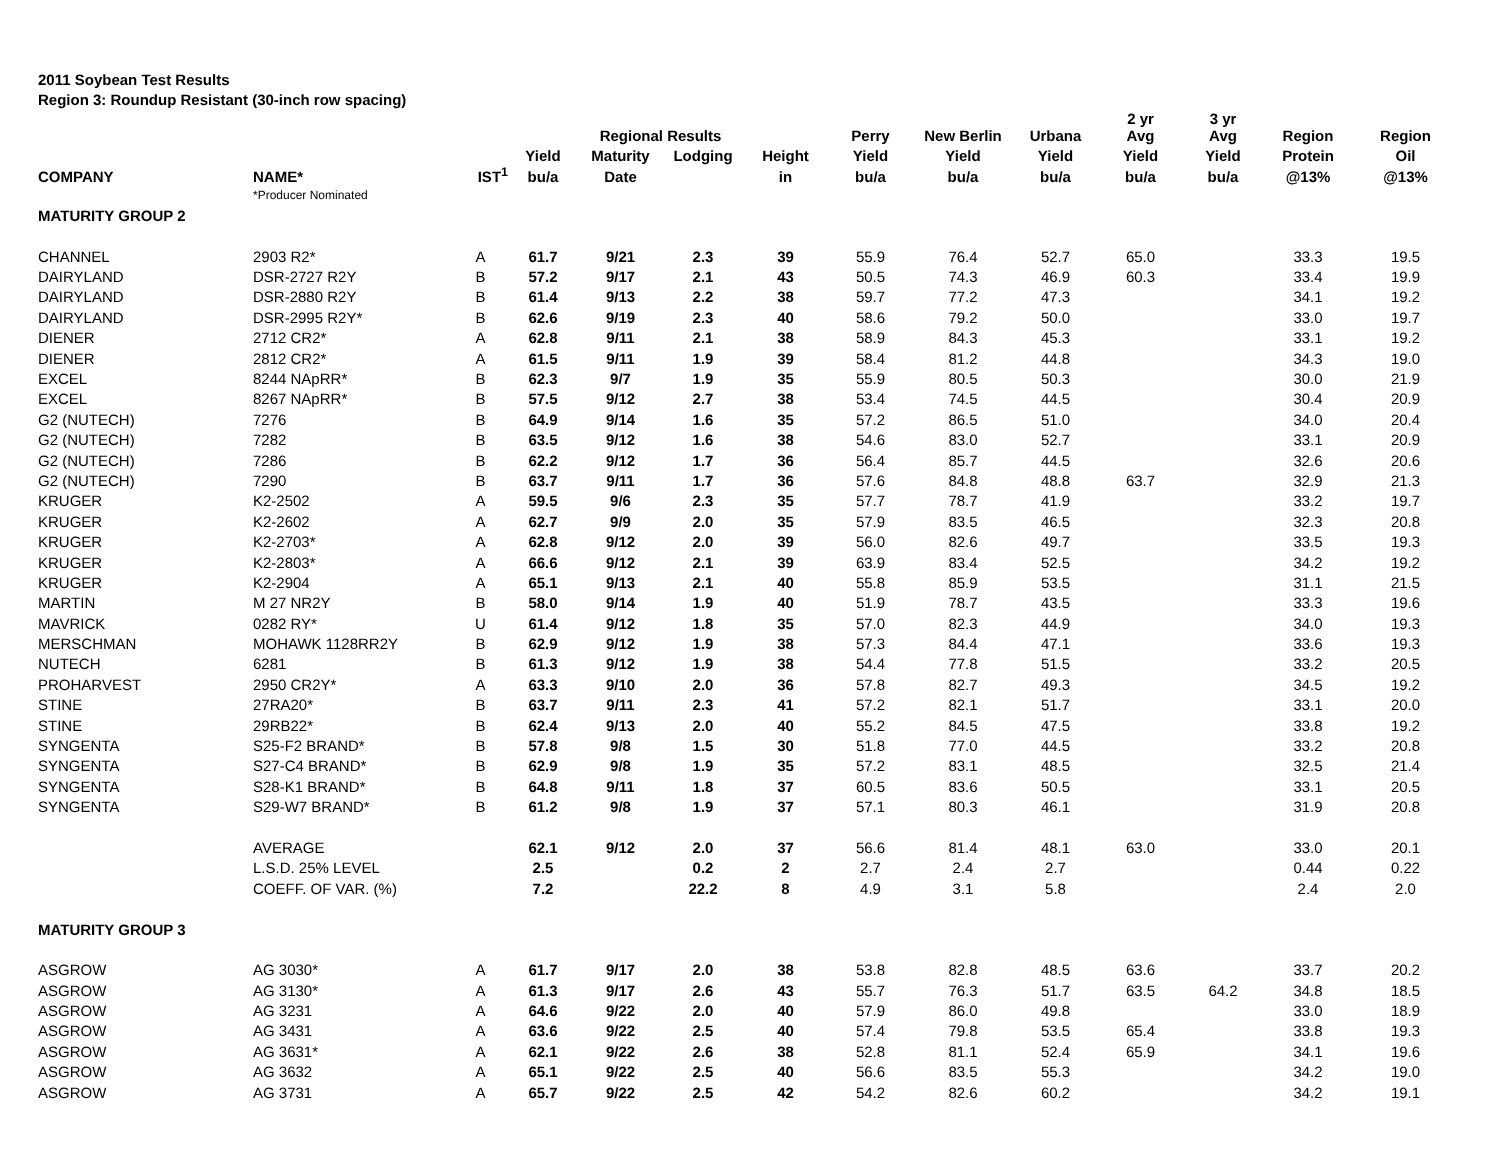2011 Soybean Test Results
Region 3: Roundup Resistant (30-inch row spacing)
| | | | | Regional Results | | | Perry | New Berlin | Urbana | 2 yr Avg | 3 yr Avg | Region | Region |
| --- | --- | --- | --- | --- | --- | --- | --- | --- | --- | --- | --- | --- | --- |
| | | | Yield | Maturity | Lodging | Height | Yield | Yield | Yield | Yield | Yield | Protein | Oil |
| COMPANY | NAME* | IST<sup>1</sup> | bu/a | Date | | in | bu/a | bu/a | bu/a | bu/a | bu/a | @13% | @13% |
| | *Producer Nominated | | | | | | | | | | | | |
| MATURITY GROUP 2 | | | | | | | | | | | | | |
| CHANNEL | 2903 R2* | A | 61.7 | 9/21 | 2.3 | 39 | 55.9 | 76.4 | 52.7 | 65.0 | | 33.3 | 19.5 |
| DAIRYLAND | DSR-2727 R2Y | B | 57.2 | 9/17 | 2.1 | 43 | 50.5 | 74.3 | 46.9 | 60.3 | | 33.4 | 19.9 |
| DAIRYLAND | DSR-2880 R2Y | B | 61.4 | 9/13 | 2.2 | 38 | 59.7 | 77.2 | 47.3 | | | 34.1 | 19.2 |
| DAIRYLAND | DSR-2995 R2Y* | B | 62.6 | 9/19 | 2.3 | 40 | 58.6 | 79.2 | 50.0 | | | 33.0 | 19.7 |
| DIENER | 2712 CR2* | A | 62.8 | 9/11 | 2.1 | 38 | 58.9 | 84.3 | 45.3 | | | 33.1 | 19.2 |
| DIENER | 2812 CR2* | A | 61.5 | 9/11 | 1.9 | 39 | 58.4 | 81.2 | 44.8 | | | 34.3 | 19.0 |
| EXCEL | 8244 NApRR* | B | 62.3 | 9/7 | 1.9 | 35 | 55.9 | 80.5 | 50.3 | | | 30.0 | 21.9 |
| EXCEL | 8267 NApRR* | B | 57.5 | 9/12 | 2.7 | 38 | 53.4 | 74.5 | 44.5 | | | 30.4 | 20.9 |
| G2 (NUTECH) | 7276 | B | 64.9 | 9/14 | 1.6 | 35 | 57.2 | 86.5 | 51.0 | | | 34.0 | 20.4 |
| G2 (NUTECH) | 7282 | B | 63.5 | 9/12 | 1.6 | 38 | 54.6 | 83.0 | 52.7 | | | 33.1 | 20.9 |
| G2 (NUTECH) | 7286 | B | 62.2 | 9/12 | 1.7 | 36 | 56.4 | 85.7 | 44.5 | | | 32.6 | 20.6 |
| G2 (NUTECH) | 7290 | B | 63.7 | 9/11 | 1.7 | 36 | 57.6 | 84.8 | 48.8 | 63.7 | | 32.9 | 21.3 |
| KRUGER | K2-2502 | A | 59.5 | 9/6 | 2.3 | 35 | 57.7 | 78.7 | 41.9 | | | 33.2 | 19.7 |
| KRUGER | K2-2602 | A | 62.7 | 9/9 | 2.0 | 35 | 57.9 | 83.5 | 46.5 | | | 32.3 | 20.8 |
| KRUGER | K2-2703* | A | 62.8 | 9/12 | 2.0 | 39 | 56.0 | 82.6 | 49.7 | | | 33.5 | 19.3 |
| KRUGER | K2-2803* | A | 66.6 | 9/12 | 2.1 | 39 | 63.9 | 83.4 | 52.5 | | | 34.2 | 19.2 |
| KRUGER | K2-2904 | A | 65.1 | 9/13 | 2.1 | 40 | 55.8 | 85.9 | 53.5 | | | 31.1 | 21.5 |
| MARTIN | M 27 NR2Y | B | 58.0 | 9/14 | 1.9 | 40 | 51.9 | 78.7 | 43.5 | | | 33.3 | 19.6 |
| MAVRICK | 0282 RY* | U | 61.4 | 9/12 | 1.8 | 35 | 57.0 | 82.3 | 44.9 | | | 34.0 | 19.3 |
| MERSCHMAN | MOHAWK 1128RR2Y | B | 62.9 | 9/12 | 1.9 | 38 | 57.3 | 84.4 | 47.1 | | | 33.6 | 19.3 |
| NUTECH | 6281 | B | 61.3 | 9/12 | 1.9 | 38 | 54.4 | 77.8 | 51.5 | | | 33.2 | 20.5 |
| PROHARVEST | 2950 CR2Y* | A | 63.3 | 9/10 | 2.0 | 36 | 57.8 | 82.7 | 49.3 | | | 34.5 | 19.2 |
| STINE | 27RA20* | B | 63.7 | 9/11 | 2.3 | 41 | 57.2 | 82.1 | 51.7 | | | 33.1 | 20.0 |
| STINE | 29RB22* | B | 62.4 | 9/13 | 2.0 | 40 | 55.2 | 84.5 | 47.5 | | | 33.8 | 19.2 |
| SYNGENTA | S25-F2 BRAND* | B | 57.8 | 9/8 | 1.5 | 30 | 51.8 | 77.0 | 44.5 | | | 33.2 | 20.8 |
| SYNGENTA | S27-C4 BRAND* | B | 62.9 | 9/8 | 1.9 | 35 | 57.2 | 83.1 | 48.5 | | | 32.5 | 21.4 |
| SYNGENTA | S28-K1 BRAND* | B | 64.8 | 9/11 | 1.8 | 37 | 60.5 | 83.6 | 50.5 | | | 33.1 | 20.5 |
| SYNGENTA | S29-W7 BRAND* | B | 61.2 | 9/8 | 1.9 | 37 | 57.1 | 80.3 | 46.1 | | | 31.9 | 20.8 |
| | AVERAGE | | 62.1 | 9/12 | 2.0 | 37 | 56.6 | 81.4 | 48.1 | 63.0 | | 33.0 | 20.1 |
| | L.S.D. 25% LEVEL | | 2.5 | | 0.2 | 2 | 2.7 | 2.4 | 2.7 | | | 0.44 | 0.22 |
| | COEFF. OF VAR. (%) | | 7.2 | | 22.2 | 8 | 4.9 | 3.1 | 5.8 | | | 2.4 | 2.0 |
| MATURITY GROUP 3 | | | | | | | | | | | | | |
| ASGROW | AG 3030* | A | 61.7 | 9/17 | 2.0 | 38 | 53.8 | 82.8 | 48.5 | 63.6 | | 33.7 | 20.2 |
| ASGROW | AG 3130* | A | 61.3 | 9/17 | 2.6 | 43 | 55.7 | 76.3 | 51.7 | 63.5 | 64.2 | 34.8 | 18.5 |
| ASGROW | AG 3231 | A | 64.6 | 9/22 | 2.0 | 40 | 57.9 | 86.0 | 49.8 | | | 33.0 | 18.9 |
| ASGROW | AG 3431 | A | 63.6 | 9/22 | 2.5 | 40 | 57.4 | 79.8 | 53.5 | 65.4 | | 33.8 | 19.3 |
| ASGROW | AG 3631* | A | 62.1 | 9/22 | 2.6 | 38 | 52.8 | 81.1 | 52.4 | 65.9 | | 34.1 | 19.6 |
| ASGROW | AG 3632 | A | 65.1 | 9/22 | 2.5 | 40 | 56.6 | 83.5 | 55.3 | | | 34.2 | 19.0 |
| ASGROW | AG 3731 | A | 65.7 | 9/22 | 2.5 | 42 | 54.2 | 82.6 | 60.2 | | | 34.2 | 19.1 |